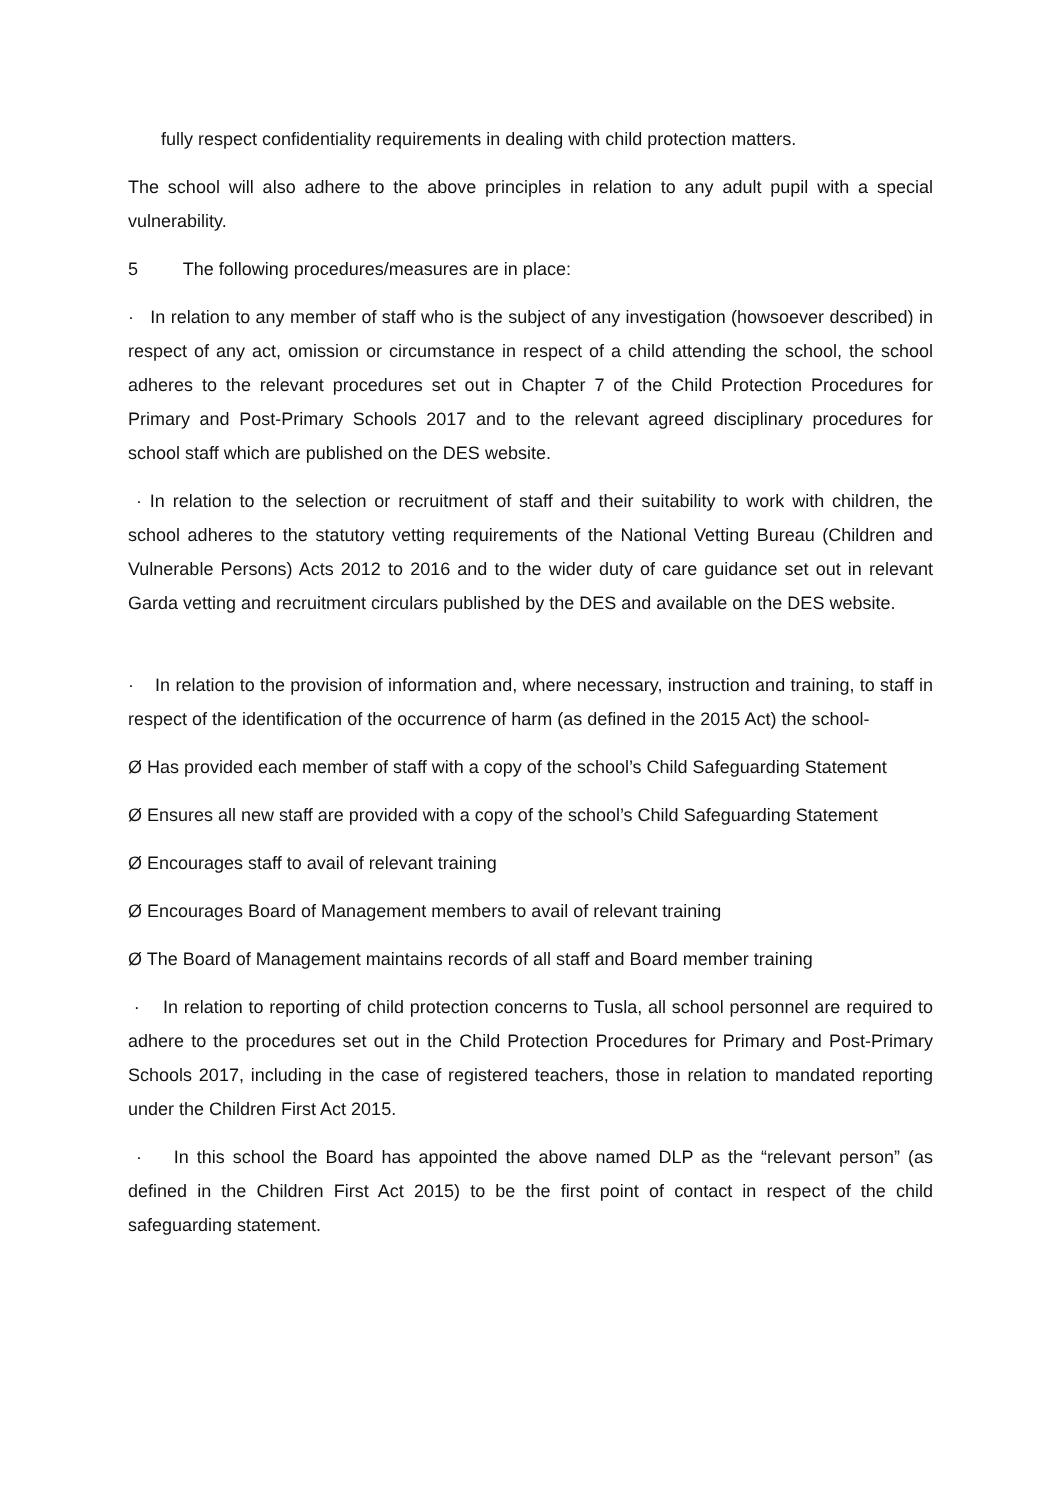fully respect confidentiality requirements in dealing with child protection matters.
The school will also adhere to the above principles in relation to any adult pupil with a special vulnerability.
5 The following procedures/measures are in place:
· In relation to any member of staff who is the subject of any investigation (howsoever described) in respect of any act, omission or circumstance in respect of a child attending the school, the school adheres to the relevant procedures set out in Chapter 7 of the Child Protection Procedures for Primary and Post-Primary Schools 2017 and to the relevant agreed disciplinary procedures for school staff which are published on the DES website.
· In relation to the selection or recruitment of staff and their suitability to work with children, the school adheres to the statutory vetting requirements of the National Vetting Bureau (Children and Vulnerable Persons) Acts 2012 to 2016 and to the wider duty of care guidance set out in relevant Garda vetting and recruitment circulars published by the DES and available on the DES website.
· In relation to the provision of information and, where necessary, instruction and training, to staff in respect of the identification of the occurrence of harm (as defined in the 2015 Act) the school-
Ø Has provided each member of staff with a copy of the school’s Child Safeguarding Statement
Ø Ensures all new staff are provided with a copy of the school’s Child Safeguarding Statement
Ø Encourages staff to avail of relevant training
Ø Encourages Board of Management members to avail of relevant training
Ø The Board of Management maintains records of all staff and Board member training
· In relation to reporting of child protection concerns to Tusla, all school personnel are required to adhere to the procedures set out in the Child Protection Procedures for Primary and Post-Primary Schools 2017, including in the case of registered teachers, those in relation to mandated reporting under the Children First Act 2015.
· In this school the Board has appointed the above named DLP as the “relevant person” (as defined in the Children First Act 2015) to be the first point of contact in respect of the child safeguarding statement.